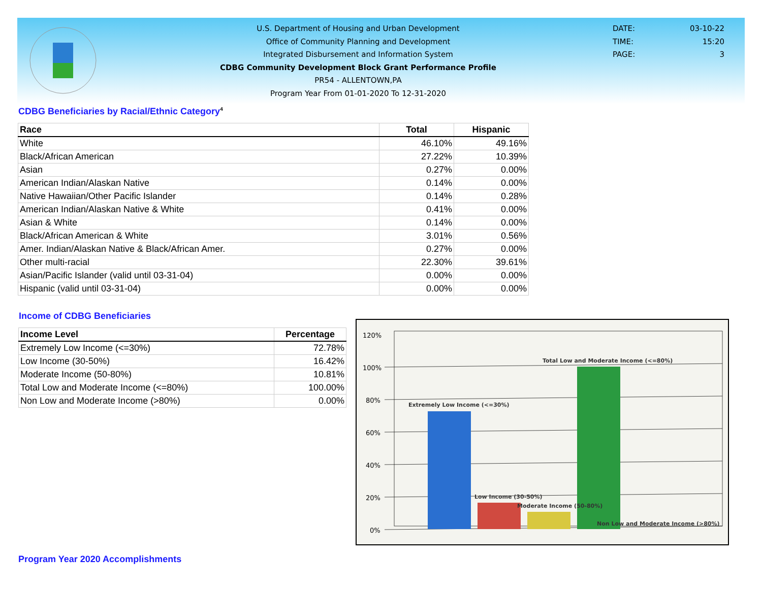U.S. Department of Housing and Urban Development
Office of Community Planning and Development
Integrated Disbursement and Information System
CDBG Community Development Block Grant Performance Profile
PR54 - ALLENTOWN,PA
Program Year From 01-01-2020 To 12-31-2020
DATE: 03-10-22
TIME: 15:20
PAGE: 3
CDBG Beneficiaries by Racial/Ethnic Category<sup>4</sup>
| Race | Total | Hispanic |
| --- | --- | --- |
| White | 46.10% | 49.16% |
| Black/African American | 27.22% | 10.39% |
| Asian | 0.27% | 0.00% |
| American Indian/Alaskan Native | 0.14% | 0.00% |
| Native Hawaiian/Other Pacific Islander | 0.14% | 0.28% |
| American Indian/Alaskan Native & White | 0.41% | 0.00% |
| Asian & White | 0.14% | 0.00% |
| Black/African American & White | 3.01% | 0.56% |
| Amer. Indian/Alaskan Native & Black/African Amer. | 0.27% | 0.00% |
| Other multi-racial | 22.30% | 39.61% |
| Asian/Pacific Islander (valid until 03-31-04) | 0.00% | 0.00% |
| Hispanic (valid until 03-31-04) | 0.00% | 0.00% |
Income of CDBG Beneficiaries
| Income Level | Percentage |
| --- | --- |
| Extremely Low Income (<=30%) | 72.78% |
| Low Income (30-50%) | 16.42% |
| Moderate Income (50-80%) | 10.81% |
| Total Low and Moderate Income (<=80%) | 100.00% |
| Non Low and Moderate Income (>80%) | 0.00% |
120%
100%
80%
60%
40%
20%
0%
Extremely Low Income (<=30%)
Total Low and Moderate Income (<=80%)
Low Income (30-50%)
Moderate Income (50-80%)
Non Low and Moderate Income (>80%)
Program Year 2020 Accomplishments